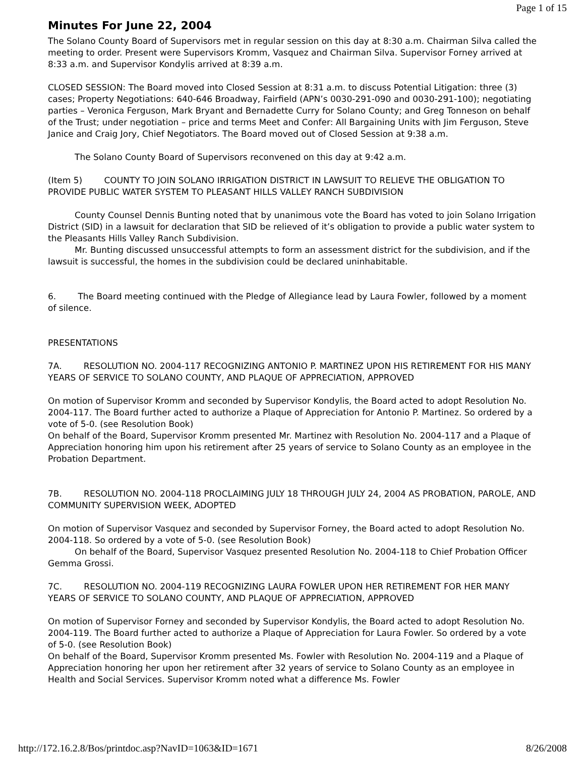Page 1 of 15
Minutes For June 22, 2004
The Solano County Board of Supervisors met in regular session on this day at 8:30 a.m. Chairman Silva called the meeting to order. Present were Supervisors Kromm, Vasquez and Chairman Silva. Supervisor Forney arrived at 8:33 a.m. and Supervisor Kondylis arrived at 8:39 a.m.
CLOSED SESSION: The Board moved into Closed Session at 8:31 a.m. to discuss Potential Litigation: three (3) cases; Property Negotiations: 640-646 Broadway, Fairfield (APN’s 0030-291-090 and 0030-291-100); negotiating parties – Veronica Ferguson, Mark Bryant and Bernadette Curry for Solano County; and Greg Tonneson on behalf of the Trust; under negotiation – price and terms Meet and Confer: All Bargaining Units with Jim Ferguson, Steve Janice and Craig Jory, Chief Negotiators. The Board moved out of Closed Session at 9:38 a.m.
The Solano County Board of Supervisors reconvened on this day at 9:42 a.m.
(Item 5) COUNTY TO JOIN SOLANO IRRIGATION DISTRICT IN LAWSUIT TO RELIEVE THE OBLIGATION TO PROVIDE PUBLIC WATER SYSTEM TO PLEASANT HILLS VALLEY RANCH SUBDIVISION
County Counsel Dennis Bunting noted that by unanimous vote the Board has voted to join Solano Irrigation District (SID) in a lawsuit for declaration that SID be relieved of it’s obligation to provide a public water system to the Pleasants Hills Valley Ranch Subdivision.
Mr. Bunting discussed unsuccessful attempts to form an assessment district for the subdivision, and if the lawsuit is successful, the homes in the subdivision could be declared uninhabitable.
6. The Board meeting continued with the Pledge of Allegiance lead by Laura Fowler, followed by a moment of silence.
PRESENTATIONS
7A. RESOLUTION NO. 2004-117 RECOGNIZING ANTONIO P. MARTINEZ UPON HIS RETIREMENT FOR HIS MANY YEARS OF SERVICE TO SOLANO COUNTY, AND PLAQUE OF APPRECIATION, APPROVED
On motion of Supervisor Kromm and seconded by Supervisor Kondylis, the Board acted to adopt Resolution No. 2004-117. The Board further acted to authorize a Plaque of Appreciation for Antonio P. Martinez. So ordered by a vote of 5-0. (see Resolution Book)
On behalf of the Board, Supervisor Kromm presented Mr. Martinez with Resolution No. 2004-117 and a Plaque of Appreciation honoring him upon his retirement after 25 years of service to Solano County as an employee in the Probation Department.
7B. RESOLUTION NO. 2004-118 PROCLAIMING JULY 18 THROUGH JULY 24, 2004 AS PROBATION, PAROLE, AND COMMUNITY SUPERVISION WEEK, ADOPTED
On motion of Supervisor Vasquez and seconded by Supervisor Forney, the Board acted to adopt Resolution No. 2004-118. So ordered by a vote of 5-0. (see Resolution Book)
On behalf of the Board, Supervisor Vasquez presented Resolution No. 2004-118 to Chief Probation Officer Gemma Grossi.
7C. RESOLUTION NO. 2004-119 RECOGNIZING LAURA FOWLER UPON HER RETIREMENT FOR HER MANY YEARS OF SERVICE TO SOLANO COUNTY, AND PLAQUE OF APPRECIATION, APPROVED
On motion of Supervisor Forney and seconded by Supervisor Kondylis, the Board acted to adopt Resolution No. 2004-119. The Board further acted to authorize a Plaque of Appreciation for Laura Fowler. So ordered by a vote of 5-0. (see Resolution Book)
On behalf of the Board, Supervisor Kromm presented Ms. Fowler with Resolution No. 2004-119 and a Plaque of Appreciation honoring her upon her retirement after 32 years of service to Solano County as an employee in Health and Social Services. Supervisor Kromm noted what a difference Ms. Fowler
http://172.16.2.8/Bos/printdoc.asp?NavID=1063&ID=1671 8/26/2008